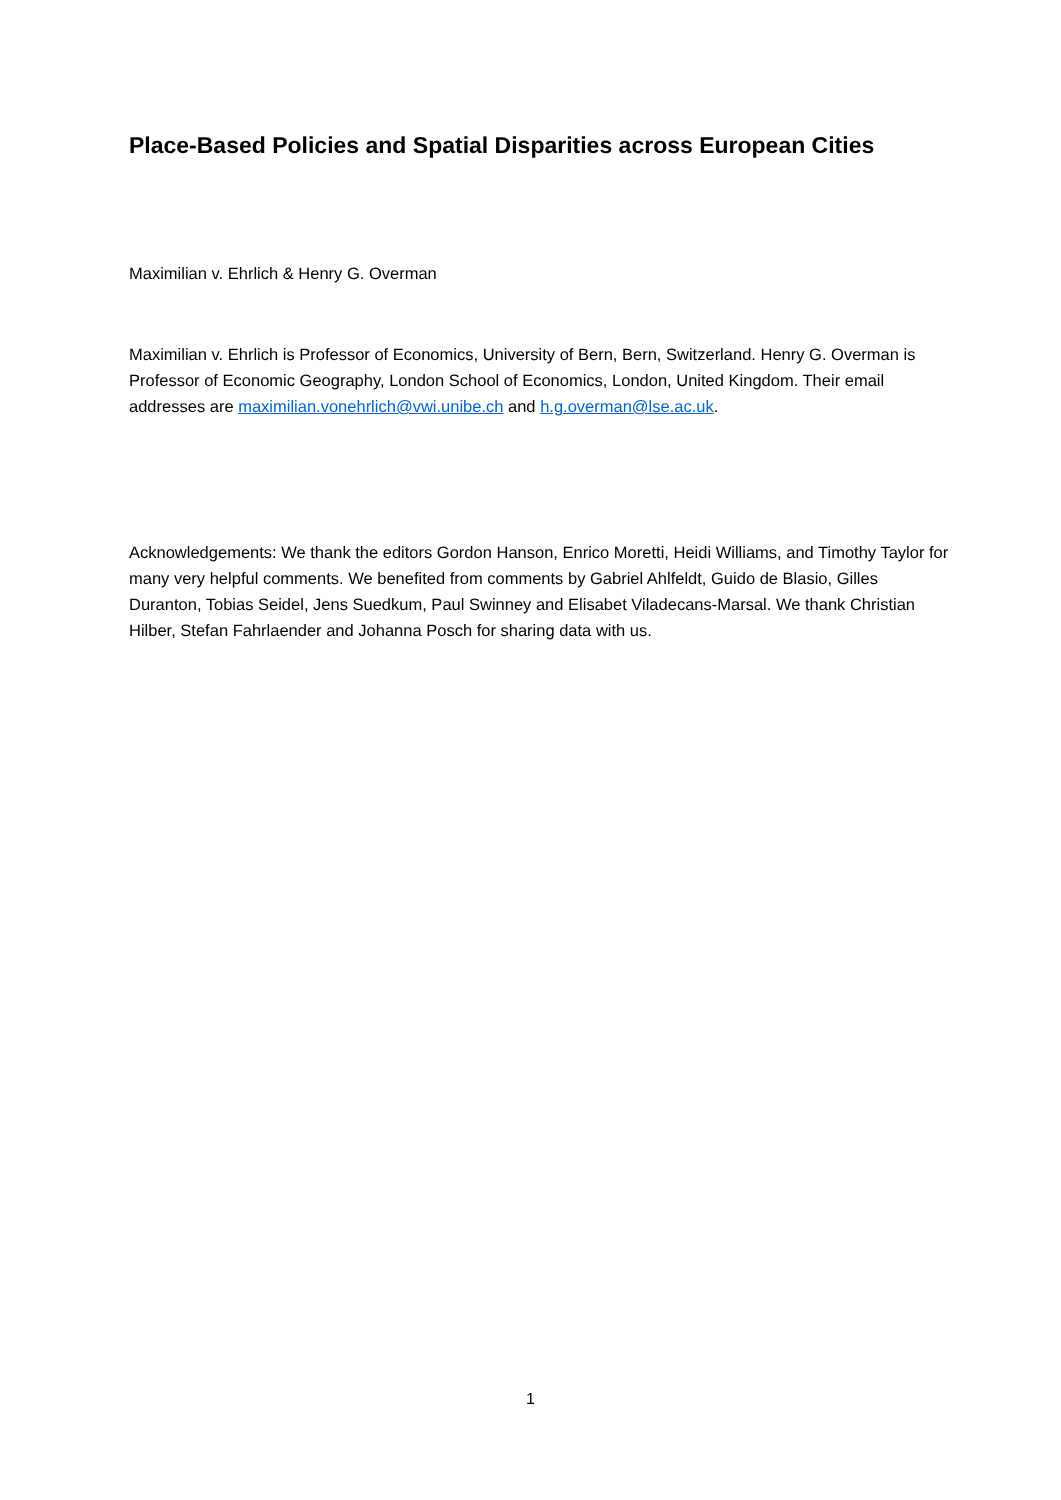Place-Based Policies and Spatial Disparities across European Cities
Maximilian v. Ehrlich & Henry G. Overman
Maximilian v. Ehrlich is Professor of Economics, University of Bern, Bern, Switzerland. Henry G. Overman is Professor of Economic Geography, London School of Economics, London, United Kingdom. Their email addresses are maximilian.vonehrlich@vwi.unibe.ch and h.g.overman@lse.ac.uk.
Acknowledgements: We thank the editors Gordon Hanson, Enrico Moretti, Heidi Williams, and Timothy Taylor for many very helpful comments. We benefited from comments by Gabriel Ahlfeldt, Guido de Blasio, Gilles Duranton, Tobias Seidel, Jens Suedkum, Paul Swinney and Elisabet Viladecans-Marsal. We thank Christian Hilber, Stefan Fahrlaender and Johanna Posch for sharing data with us.
1